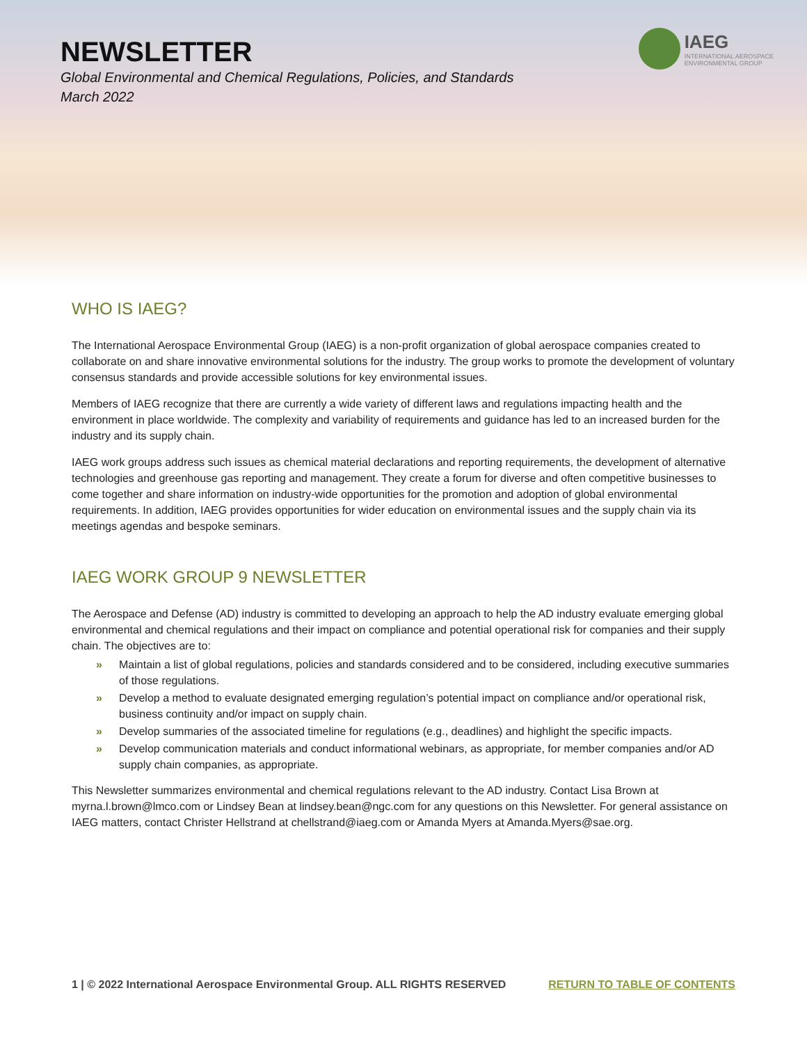NEWSLETTER
Global Environmental and Chemical Regulations, Policies, and Standards
March 2022
IAEG
INTERNATIONAL AEROSPACE
ENVIRONMENTAL GROUP
WHO IS IAEG?
The International Aerospace Environmental Group (IAEG) is a non-profit organization of global aerospace companies created to collaborate on and share innovative environmental solutions for the industry. The group works to promote the development of voluntary consensus standards and provide accessible solutions for key environmental issues.
Members of IAEG recognize that there are currently a wide variety of different laws and regulations impacting health and the environment in place worldwide. The complexity and variability of requirements and guidance has led to an increased burden for the industry and its supply chain.
IAEG work groups address such issues as chemical material declarations and reporting requirements, the development of alternative technologies and greenhouse gas reporting and management. They create a forum for diverse and often competitive businesses to come together and share information on industry-wide opportunities for the promotion and adoption of global environmental requirements. In addition, IAEG provides opportunities for wider education on environmental issues and the supply chain via its meetings agendas and bespoke seminars.
IAEG WORK GROUP 9 NEWSLETTER
The Aerospace and Defense (AD) industry is committed to developing an approach to help the AD industry evaluate emerging global environmental and chemical regulations and their impact on compliance and potential operational risk for companies and their supply chain. The objectives are to:
» Maintain a list of global regulations, policies and standards considered and to be considered, including executive summaries of those regulations.
» Develop a method to evaluate designated emerging regulation’s potential impact on compliance and/or operational risk, business continuity and/or impact on supply chain.
» Develop summaries of the associated timeline for regulations (e.g., deadlines) and highlight the specific impacts.
» Develop communication materials and conduct informational webinars, as appropriate, for member companies and/or AD supply chain companies, as appropriate.
This Newsletter summarizes environmental and chemical regulations relevant to the AD industry. Contact Lisa Brown at myrna.l.brown@lmco.com or Lindsey Bean at lindsey.bean@ngc.com for any questions on this Newsletter. For general assistance on IAEG matters, contact Christer Hellstrand at chellstrand@iaeg.com or Amanda Myers at Amanda.Myers@sae.org.
1 | © 2022 International Aerospace Environmental Group. ALL RIGHTS RESERVED RETURN TO TABLE OF CONTENTS